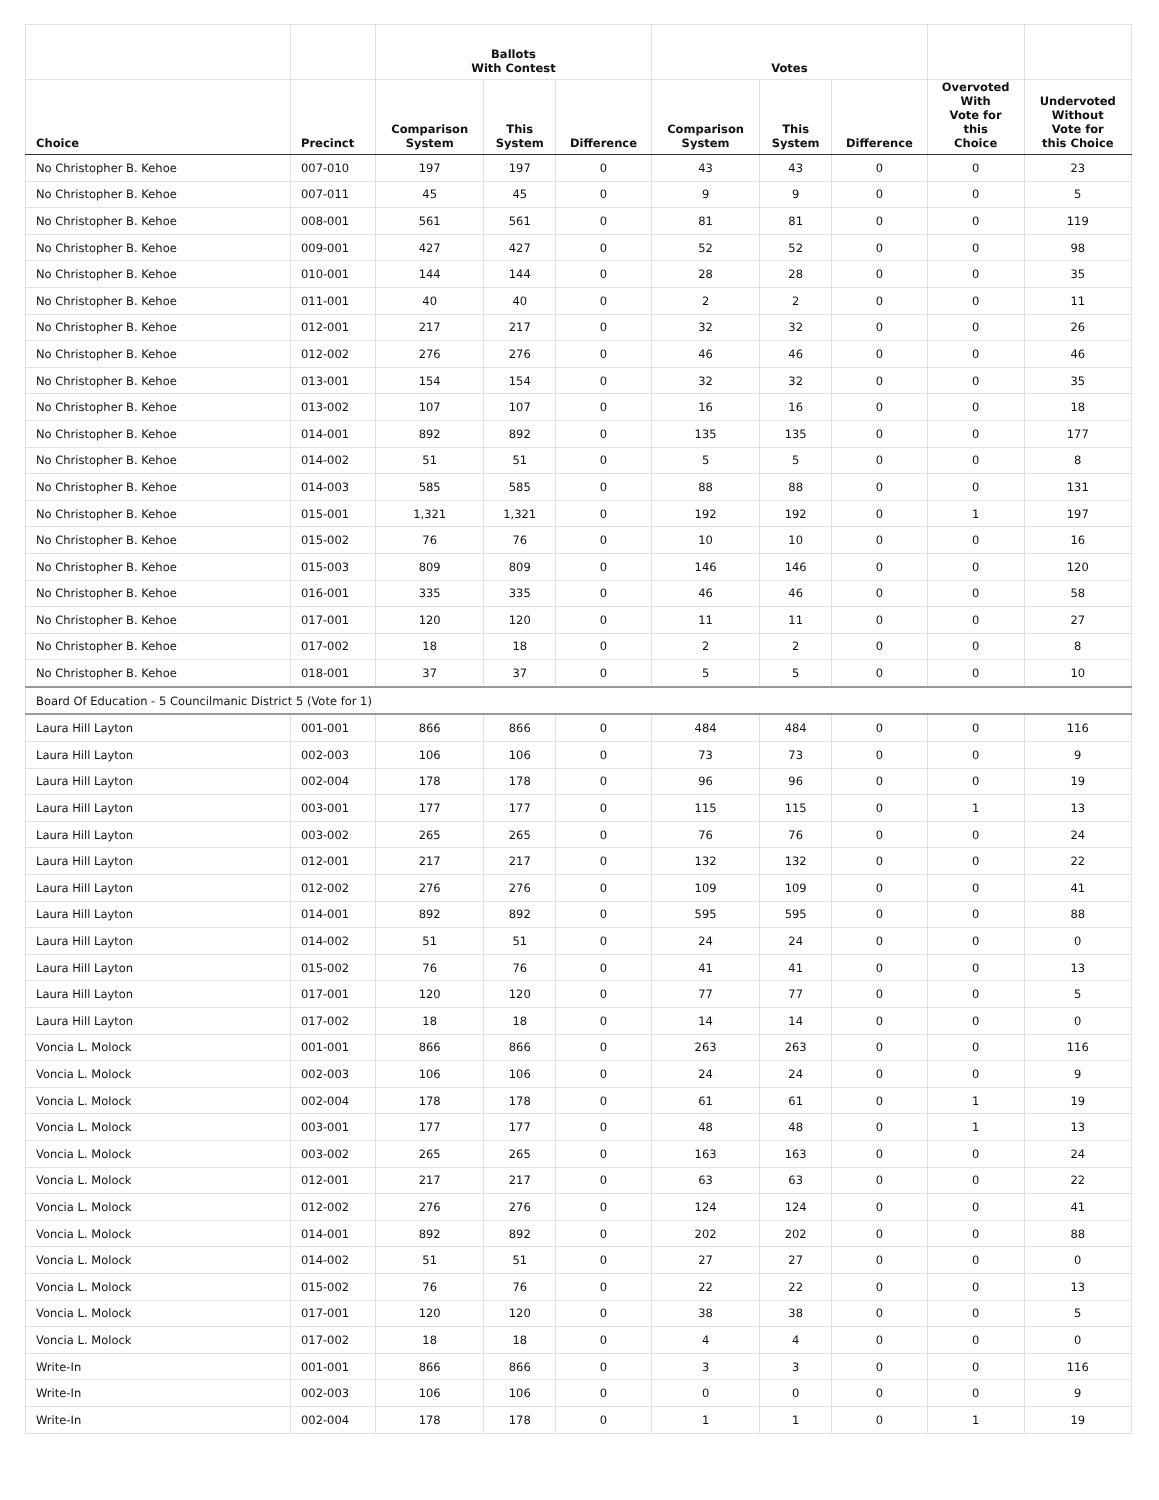| | | Ballots With Contest | | | Votes | | | | |
| --- | --- | --- | --- | --- | --- | --- | --- | --- | --- |
| Choice | Precinct | Comparison System | This System | Difference | Comparison System | This System | Difference | Overvoted With Vote for this Choice | Undervoted Without Vote for this Choice |
| No Christopher B. Kehoe | 007-010 | 197 | 197 | 0 | 43 | 43 | 0 | 0 | 23 |
| No Christopher B. Kehoe | 007-011 | 45 | 45 | 0 | 9 | 9 | 0 | 0 | 5 |
| No Christopher B. Kehoe | 008-001 | 561 | 561 | 0 | 81 | 81 | 0 | 0 | 119 |
| No Christopher B. Kehoe | 009-001 | 427 | 427 | 0 | 52 | 52 | 0 | 0 | 98 |
| No Christopher B. Kehoe | 010-001 | 144 | 144 | 0 | 28 | 28 | 0 | 0 | 35 |
| No Christopher B. Kehoe | 011-001 | 40 | 40 | 0 | 2 | 2 | 0 | 0 | 11 |
| No Christopher B. Kehoe | 012-001 | 217 | 217 | 0 | 32 | 32 | 0 | 0 | 26 |
| No Christopher B. Kehoe | 012-002 | 276 | 276 | 0 | 46 | 46 | 0 | 0 | 46 |
| No Christopher B. Kehoe | 013-001 | 154 | 154 | 0 | 32 | 32 | 0 | 0 | 35 |
| No Christopher B. Kehoe | 013-002 | 107 | 107 | 0 | 16 | 16 | 0 | 0 | 18 |
| No Christopher B. Kehoe | 014-001 | 892 | 892 | 0 | 135 | 135 | 0 | 0 | 177 |
| No Christopher B. Kehoe | 014-002 | 51 | 51 | 0 | 5 | 5 | 0 | 0 | 8 |
| No Christopher B. Kehoe | 014-003 | 585 | 585 | 0 | 88 | 88 | 0 | 0 | 131 |
| No Christopher B. Kehoe | 015-001 | 1,321 | 1,321 | 0 | 192 | 192 | 0 | 1 | 197 |
| No Christopher B. Kehoe | 015-002 | 76 | 76 | 0 | 10 | 10 | 0 | 0 | 16 |
| No Christopher B. Kehoe | 015-003 | 809 | 809 | 0 | 146 | 146 | 0 | 0 | 120 |
| No Christopher B. Kehoe | 016-001 | 335 | 335 | 0 | 46 | 46 | 0 | 0 | 58 |
| No Christopher B. Kehoe | 017-001 | 120 | 120 | 0 | 11 | 11 | 0 | 0 | 27 |
| No Christopher B. Kehoe | 017-002 | 18 | 18 | 0 | 2 | 2 | 0 | 0 | 8 |
| No Christopher B. Kehoe | 018-001 | 37 | 37 | 0 | 5 | 5 | 0 | 0 | 10 |
| Board Of Education - 5 Councilmanic District 5 (Vote for 1) | | | | | | | | | |
| Laura Hill Layton | 001-001 | 866 | 866 | 0 | 484 | 484 | 0 | 0 | 116 |
| Laura Hill Layton | 002-003 | 106 | 106 | 0 | 73 | 73 | 0 | 0 | 9 |
| Laura Hill Layton | 002-004 | 178 | 178 | 0 | 96 | 96 | 0 | 0 | 19 |
| Laura Hill Layton | 003-001 | 177 | 177 | 0 | 115 | 115 | 0 | 1 | 13 |
| Laura Hill Layton | 003-002 | 265 | 265 | 0 | 76 | 76 | 0 | 0 | 24 |
| Laura Hill Layton | 012-001 | 217 | 217 | 0 | 132 | 132 | 0 | 0 | 22 |
| Laura Hill Layton | 012-002 | 276 | 276 | 0 | 109 | 109 | 0 | 0 | 41 |
| Laura Hill Layton | 014-001 | 892 | 892 | 0 | 595 | 595 | 0 | 0 | 88 |
| Laura Hill Layton | 014-002 | 51 | 51 | 0 | 24 | 24 | 0 | 0 | 0 |
| Laura Hill Layton | 015-002 | 76 | 76 | 0 | 41 | 41 | 0 | 0 | 13 |
| Laura Hill Layton | 017-001 | 120 | 120 | 0 | 77 | 77 | 0 | 0 | 5 |
| Laura Hill Layton | 017-002 | 18 | 18 | 0 | 14 | 14 | 0 | 0 | 0 |
| Voncia L. Molock | 001-001 | 866 | 866 | 0 | 263 | 263 | 0 | 0 | 116 |
| Voncia L. Molock | 002-003 | 106 | 106 | 0 | 24 | 24 | 0 | 0 | 9 |
| Voncia L. Molock | 002-004 | 178 | 178 | 0 | 61 | 61 | 0 | 1 | 19 |
| Voncia L. Molock | 003-001 | 177 | 177 | 0 | 48 | 48 | 0 | 1 | 13 |
| Voncia L. Molock | 003-002 | 265 | 265 | 0 | 163 | 163 | 0 | 0 | 24 |
| Voncia L. Molock | 012-001 | 217 | 217 | 0 | 63 | 63 | 0 | 0 | 22 |
| Voncia L. Molock | 012-002 | 276 | 276 | 0 | 124 | 124 | 0 | 0 | 41 |
| Voncia L. Molock | 014-001 | 892 | 892 | 0 | 202 | 202 | 0 | 0 | 88 |
| Voncia L. Molock | 014-002 | 51 | 51 | 0 | 27 | 27 | 0 | 0 | 0 |
| Voncia L. Molock | 015-002 | 76 | 76 | 0 | 22 | 22 | 0 | 0 | 13 |
| Voncia L. Molock | 017-001 | 120 | 120 | 0 | 38 | 38 | 0 | 0 | 5 |
| Voncia L. Molock | 017-002 | 18 | 18 | 0 | 4 | 4 | 0 | 0 | 0 |
| Write-In | 001-001 | 866 | 866 | 0 | 3 | 3 | 0 | 0 | 116 |
| Write-In | 002-003 | 106 | 106 | 0 | 0 | 0 | 0 | 0 | 9 |
| Write-In | 002-004 | 178 | 178 | 0 | 1 | 1 | 0 | 1 | 19 |